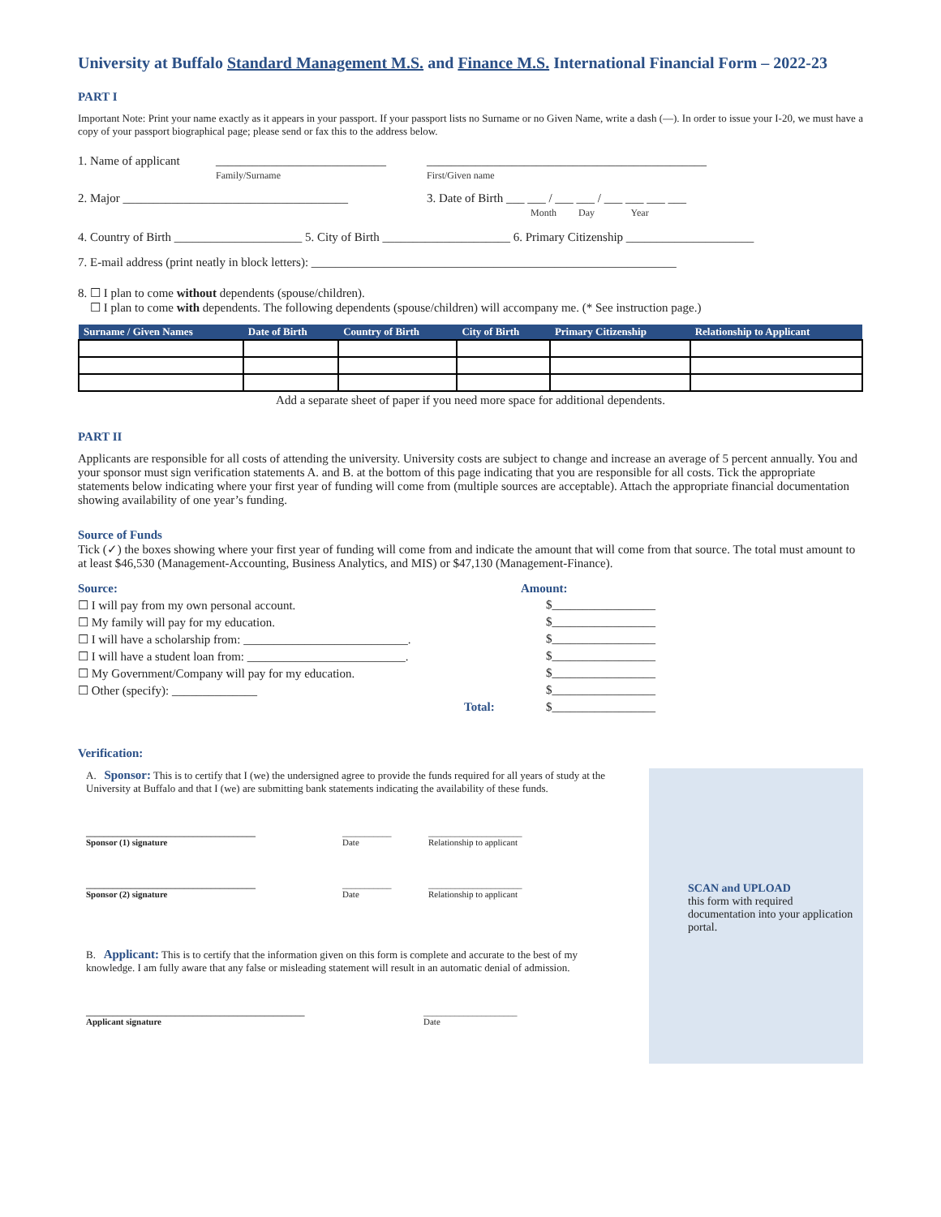University at Buffalo Standard Management M.S. and Finance M.S. International Financial Form – 2022-23
PART I
Important Note: Print your name exactly as it appears in your passport. If your passport lists no Surname or no Given Name, write a dash (—). In order to issue your I-20, we must have a copy of your passport biographical page; please send or fax this to the address below.
1. Name of applicant
____________________________
Family/Surname
______________________________________________
First/Given name
2. Major _____________________________________ 3. Date of Birth ___ ___ / ___ ___ / ___ ___ ___ ___
Month Day Year
4. Country of Birth _____________________ 5. City of Birth _____________________ 6. Primary Citizenship _____________________
7. E-mail address (print neatly in block letters): ____________________________________________________________
8. ☐ I plan to come without dependents (spouse/children).
☐ I plan to come with dependents. The following dependents (spouse/children) will accompany me. (* See instruction page.)
| Surname / Given Names | Date of Birth | Country of Birth | City of Birth | Primary Citizenship | Relationship to Applicant |
| --- | --- | --- | --- | --- | --- |
Add a separate sheet of paper if you need more space for additional dependents.
PART II
Applicants are responsible for all costs of attending the university. University costs are subject to change and increase an average of 5 percent annually. You and your sponsor must sign verification statements A. and B. at the bottom of this page indicating that you are responsible for all costs. Tick the appropriate statements below indicating where your first year of funding will come from (multiple sources are acceptable). Attach the appropriate financial documentation showing availability of one year’s funding.
Source of Funds
Tick (✓) the boxes showing where your first year of funding will come from and indicate the amount that will come from that source. The total must amount to at least $46,530 (Management-Accounting, Business Analytics, and MIS) or $47,130 (Management-Finance).
Source: Amount:
☐ I will pay from my own personal account. $_________________
☐ My family will pay for my education. $_________________
☐ I will have a scholarship from: ___________________________. $_________________
☐ I will have a student loan from: __________________________. $_________________
☐ My Government/Company will pay for my education. $_________________
☐ Other (specify): ______________ $_________________
Total: $_________________
Verification:
A. Sponsor: This is to certify that I (we) the undersigned agree to provide the funds required for all years of study at the University at Buffalo and that I (we) are submitting bank statements indicating the availability of these funds.
______________________________________
Sponsor (1) signature ___________
Date _____________________
Relationship to applicant
______________________________________
Sponsor (2) signature ___________
Date _____________________
Relationship to applicant
B. Applicant: This is to certify that the information given on this form is complete and accurate to the best of my knowledge. I am fully aware that any false or misleading statement will result in an automatic denial of admission.
_________________________________________________
Applicant signature _____________________
Date
SCAN and UPLOAD
this form with required documentation into your application portal.